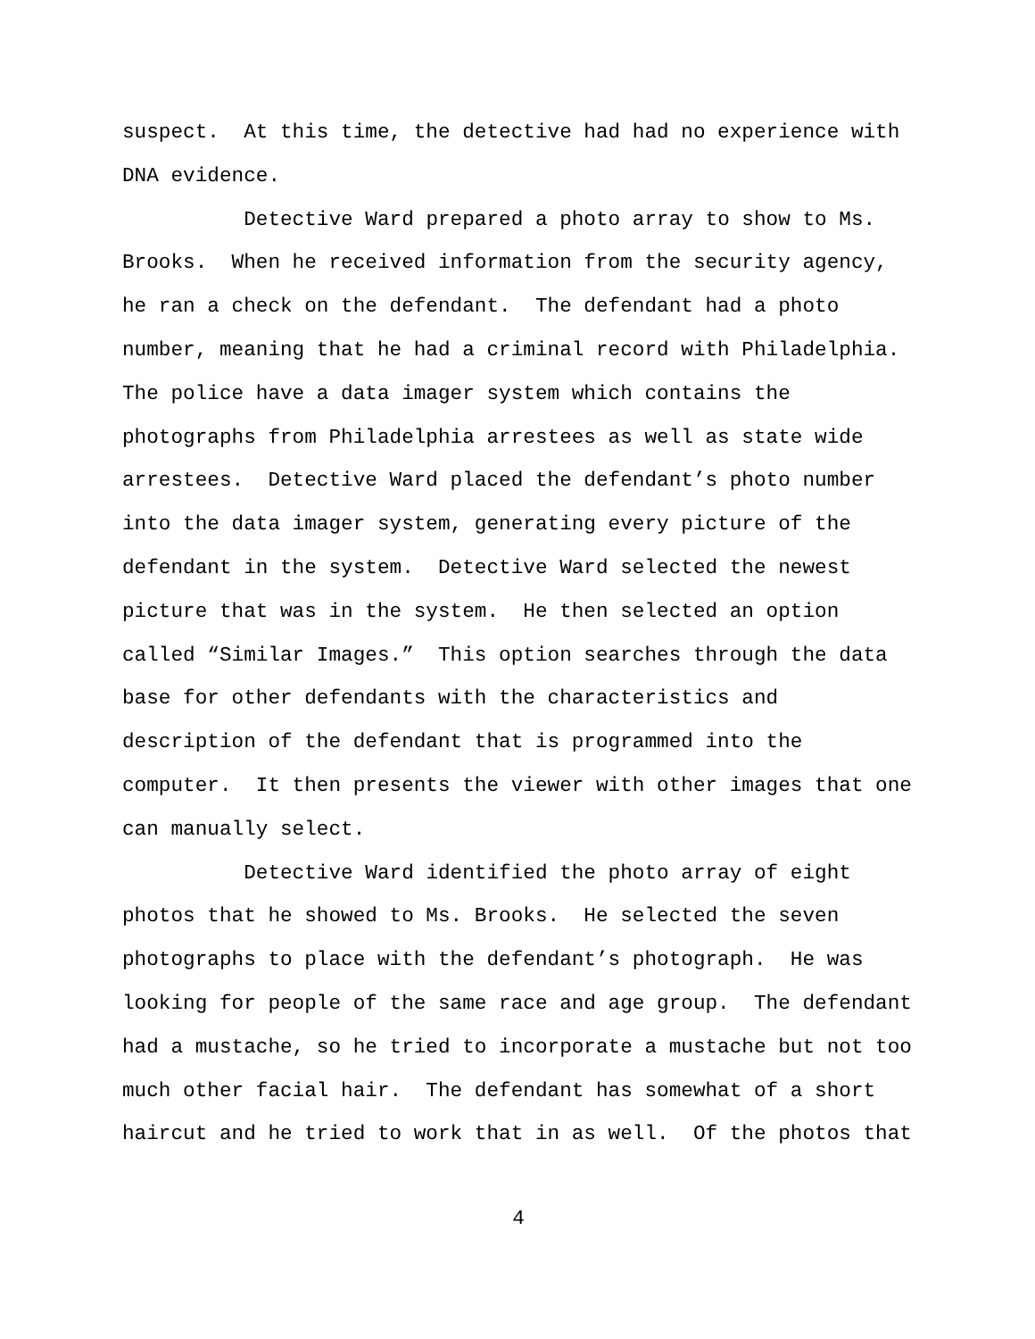suspect. At this time, the detective had had no experience with DNA evidence.
Detective Ward prepared a photo array to show to Ms. Brooks. When he received information from the security agency, he ran a check on the defendant. The defendant had a photo number, meaning that he had a criminal record with Philadelphia. The police have a data imager system which contains the photographs from Philadelphia arrestees as well as state wide arrestees. Detective Ward placed the defendant’s photo number into the data imager system, generating every picture of the defendant in the system. Detective Ward selected the newest picture that was in the system. He then selected an option called “Similar Images.” This option searches through the data base for other defendants with the characteristics and description of the defendant that is programmed into the computer. It then presents the viewer with other images that one can manually select.
Detective Ward identified the photo array of eight photos that he showed to Ms. Brooks. He selected the seven photographs to place with the defendant’s photograph. He was looking for people of the same race and age group. The defendant had a mustache, so he tried to incorporate a mustache but not too much other facial hair. The defendant has somewhat of a short haircut and he tried to work that in as well. Of the photos that
4